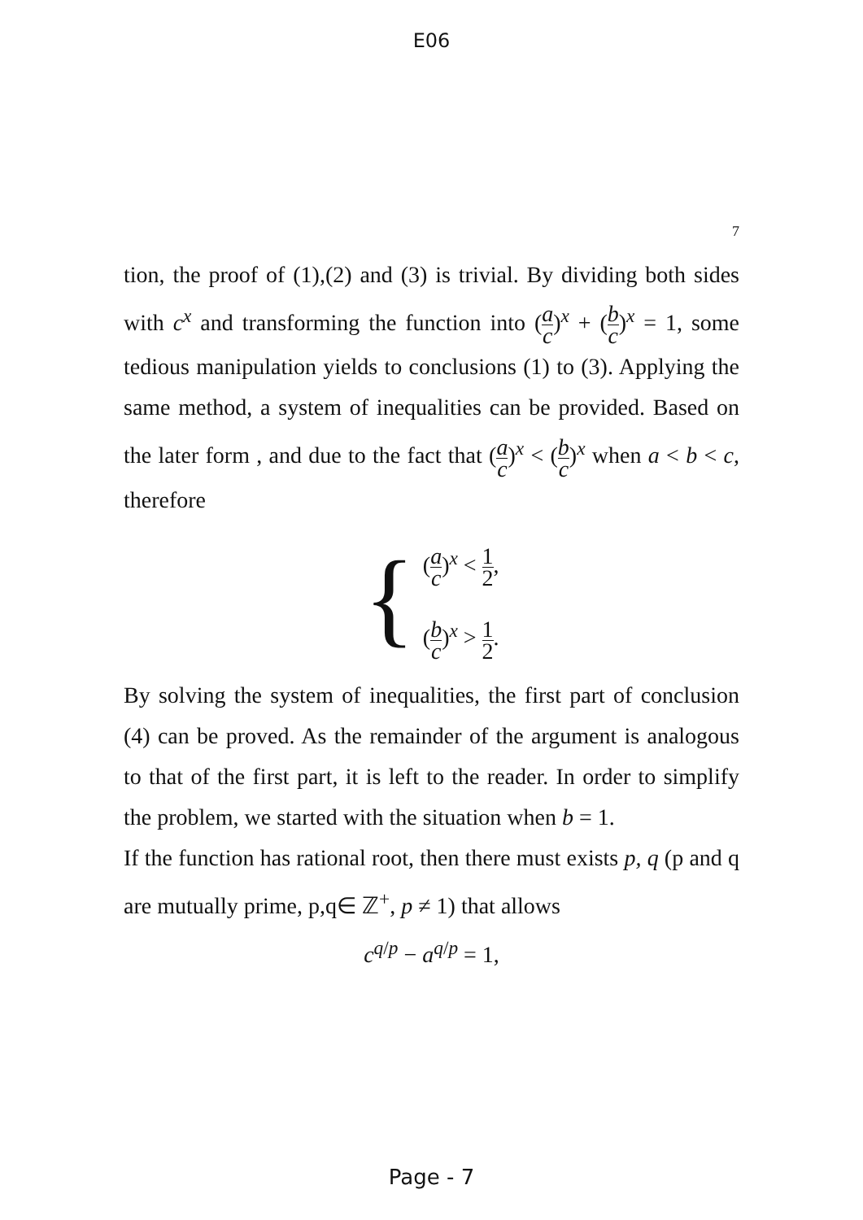E06
7
tion, the proof of (1),(2) and (3) is trivial. By dividing both sides with c<sup>x</sup> and transforming the function into (a c)<sup>x</sup> + (b c)<sup>x</sup> = 1, some tedious manipulation yields to conclusions (1) to (3). Applying the same method, a system of inequalities can be provided. Based on the later form , and due to the fact that (a c)<sup>x</sup> < (b c)<sup>x</sup> when a < b < c, therefore
{
(a c)<sup>x</sup> < 1 2,
(b c)<sup>x</sup> > 1 2.
By solving the system of inequalities, the first part of conclusion (4) can be proved. As the remainder of the argument is analogous to that of the first part, it is left to the reader. In order to simplify the problem, we started with the situation when b = 1.
If the function has rational root, then there must exists p, q (p and q are mutually prime, p,q∈ ℤ<sup>+</sup>, p ≠ 1) that allows
c<sup>q/p</sup> − a<sup>q/p</sup> = 1,
Page - 7